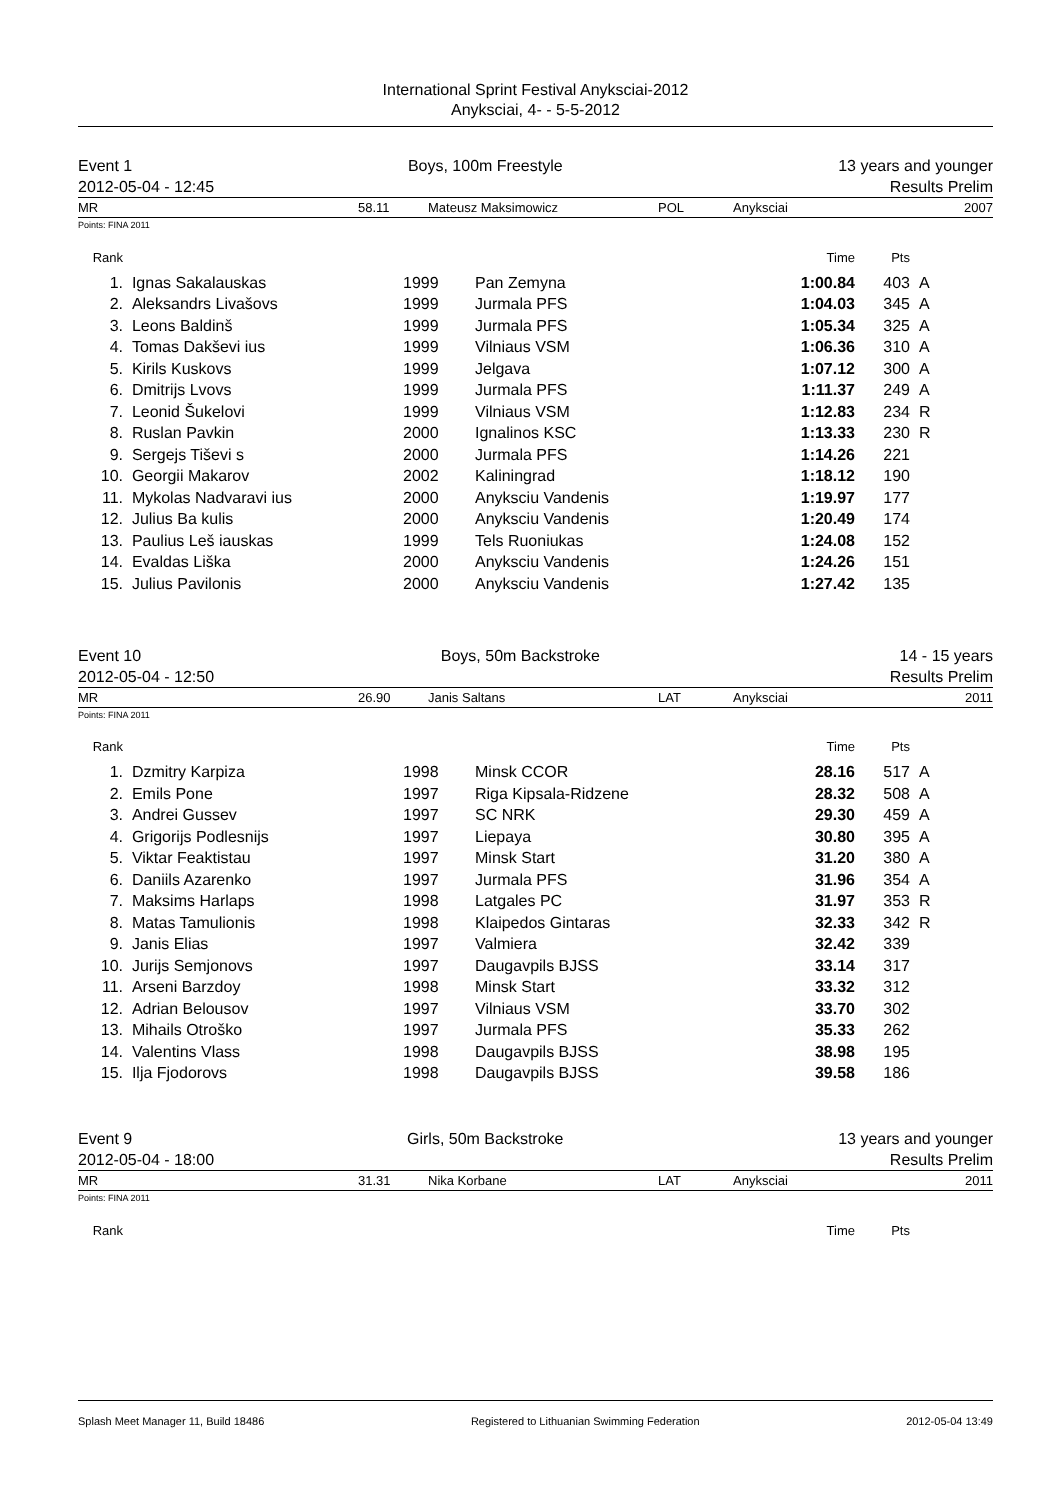International Sprint Festival Anyksciai-2012
Anyksciai, 4- - 5-5-2012
Event 1 Boys, 100m Freestyle 13 years and younger
2012-05-04 - 12:45 Results Prelim
MR 58.11 Mateusz Maksimowicz POL Anyksciai 2007
Points: FINA 2011
| Rank | | | | Time | Pts | |
| --- | --- | --- | --- | --- | --- | --- |
| 1. | Ignas Sakalauskas | 1999 | Pan Zemyna | 1:00.84 | 403 | A |
| 2. | Aleksandrs Livašovs | 1999 | Jurmala PFS | 1:04.03 | 345 | A |
| 3. | Leons Baldinš | 1999 | Jurmala PFS | 1:05.34 | 325 | A |
| 4. | Tomas Dakševi ius | 1999 | Vilniaus VSM | 1:06.36 | 310 | A |
| 5. | Kirils Kuskovs | 1999 | Jelgava | 1:07.12 | 300 | A |
| 6. | Dmitrijs Lvovs | 1999 | Jurmala PFS | 1:11.37 | 249 | A |
| 7. | Leonid Šukelovi | 1999 | Vilniaus VSM | 1:12.83 | 234 | R |
| 8. | Ruslan Pavkin | 2000 | Ignalinos KSC | 1:13.33 | 230 | R |
| 9. | Sergejs Tiševi s | 2000 | Jurmala PFS | 1:14.26 | 221 | |
| 10. | Georgii Makarov | 2002 | Kaliningrad | 1:18.12 | 190 | |
| 11. | Mykolas Nadvaravi ius | 2000 | Anyksciu Vandenis | 1:19.97 | 177 | |
| 12. | Julius Ba kulis | 2000 | Anyksciu Vandenis | 1:20.49 | 174 | |
| 13. | Paulius Leš iauskas | 1999 | Tels Ruoniukas | 1:24.08 | 152 | |
| 14. | Evaldas Liška | 2000 | Anyksciu Vandenis | 1:24.26 | 151 | |
| 15. | Julius Pavilonis | 2000 | Anyksciu Vandenis | 1:27.42 | 135 | |
Event 10 Boys, 50m Backstroke 14 - 15 years
2012-05-04 - 12:50 Results Prelim
MR 26.90 Janis Saltans LAT Anyksciai 2011
Points: FINA 2011
| Rank | | | | Time | Pts | |
| --- | --- | --- | --- | --- | --- | --- |
| 1. | Dzmitry Karpiza | 1998 | Minsk CCOR | 28.16 | 517 | A |
| 2. | Emils Pone | 1997 | Riga Kipsala-Ridzene | 28.32 | 508 | A |
| 3. | Andrei Gussev | 1997 | SC NRK | 29.30 | 459 | A |
| 4. | Grigorijs Podlesnijs | 1997 | Liepaya | 30.80 | 395 | A |
| 5. | Viktar Feaktistau | 1997 | Minsk Start | 31.20 | 380 | A |
| 6. | Daniils Azarenko | 1997 | Jurmala PFS | 31.96 | 354 | A |
| 7. | Maksims Harlaps | 1998 | Latgales PC | 31.97 | 353 | R |
| 8. | Matas Tamulionis | 1998 | Klaipedos Gintaras | 32.33 | 342 | R |
| 9. | Janis Elias | 1997 | Valmiera | 32.42 | 339 | |
| 10. | Jurijs Semjonovs | 1997 | Daugavpils BJSS | 33.14 | 317 | |
| 11. | Arseni Barzdoy | 1998 | Minsk Start | 33.32 | 312 | |
| 12. | Adrian Belousov | 1997 | Vilniaus VSM | 33.70 | 302 | |
| 13. | Mihails Otroško | 1997 | Jurmala PFS | 35.33 | 262 | |
| 14. | Valentins Vlass | 1998 | Daugavpils BJSS | 38.98 | 195 | |
| 15. | Ilja Fjodorovs | 1998 | Daugavpils BJSS | 39.58 | 186 | |
Event 9 Girls, 50m Backstroke 13 years and younger
2012-05-04 - 18:00 Results Prelim
MR 31.31 Nika Korbane LAT Anyksciai 2011
Points: FINA 2011
| Rank | | | | Time | Pts | |
| --- | --- | --- | --- | --- | --- | --- |
Splash Meet Manager 11, Build 18486 Registered to Lithuanian Swimming Federation 2012-05-04 13:49